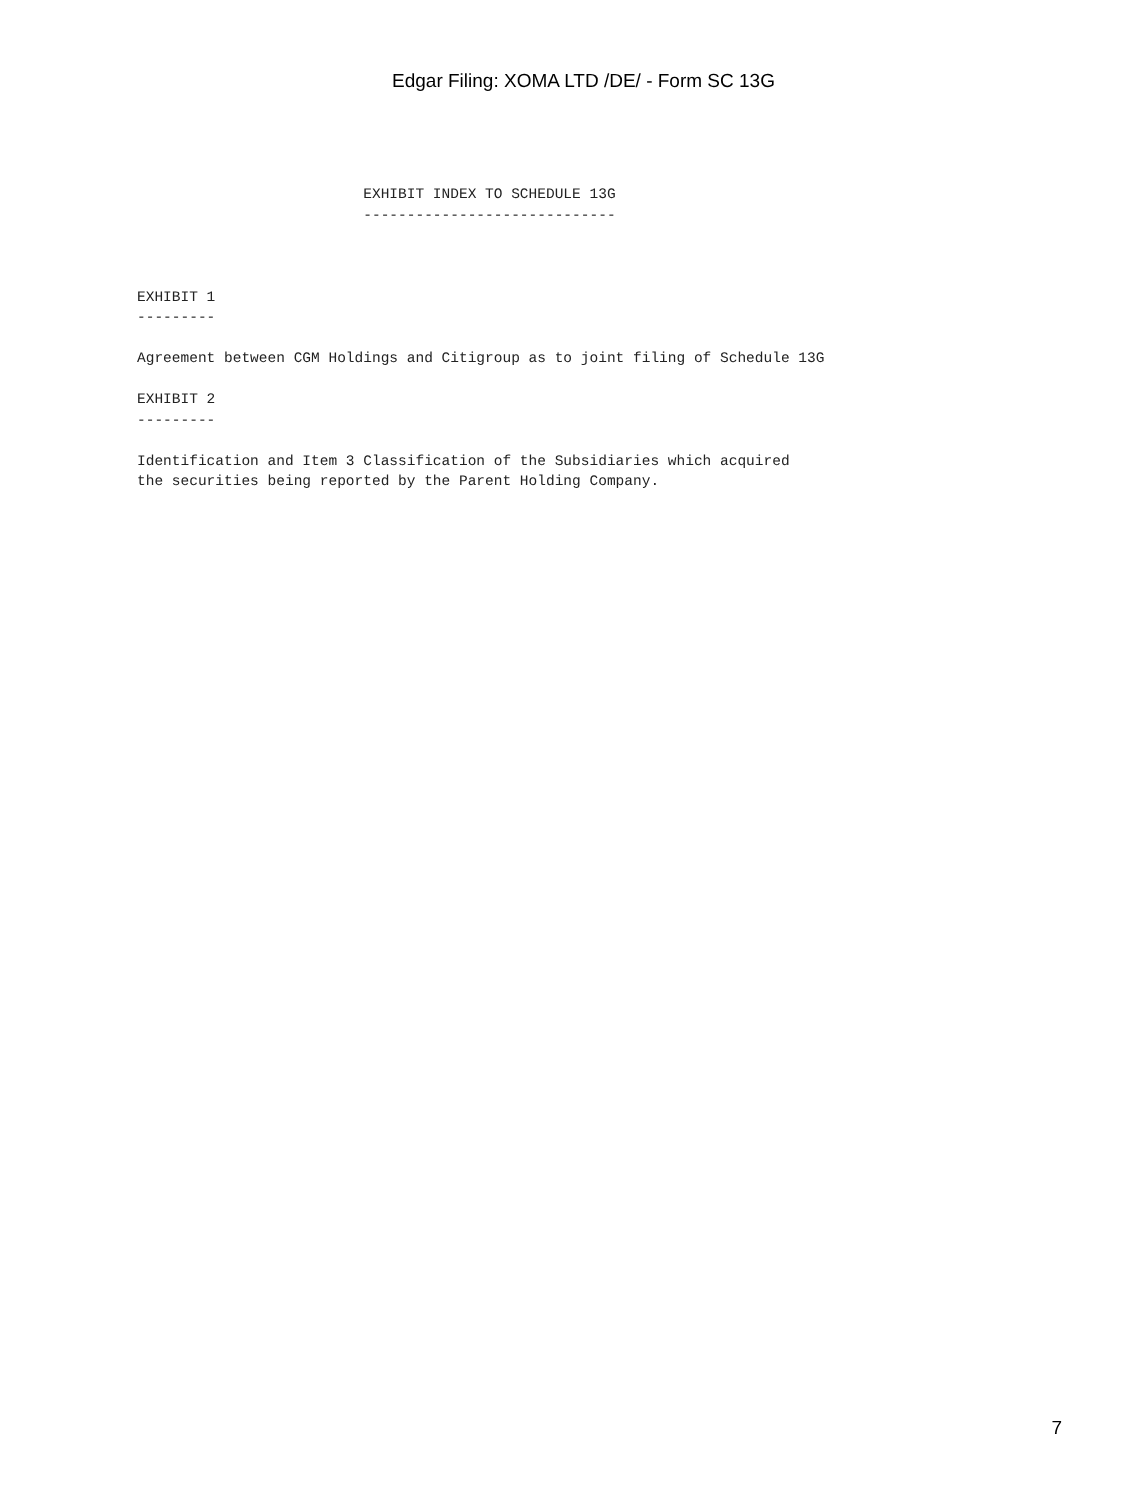Edgar Filing: XOMA LTD /DE/ - Form SC 13G
                          EXHIBIT INDEX TO SCHEDULE 13G
                          -----------------------------



EXHIBIT 1
---------

Agreement between CGM Holdings and Citigroup as to joint filing of Schedule 13G

EXHIBIT 2
---------

Identification and Item 3 Classification of the Subsidiaries which acquired
the securities being reported by the Parent Holding Company.
7